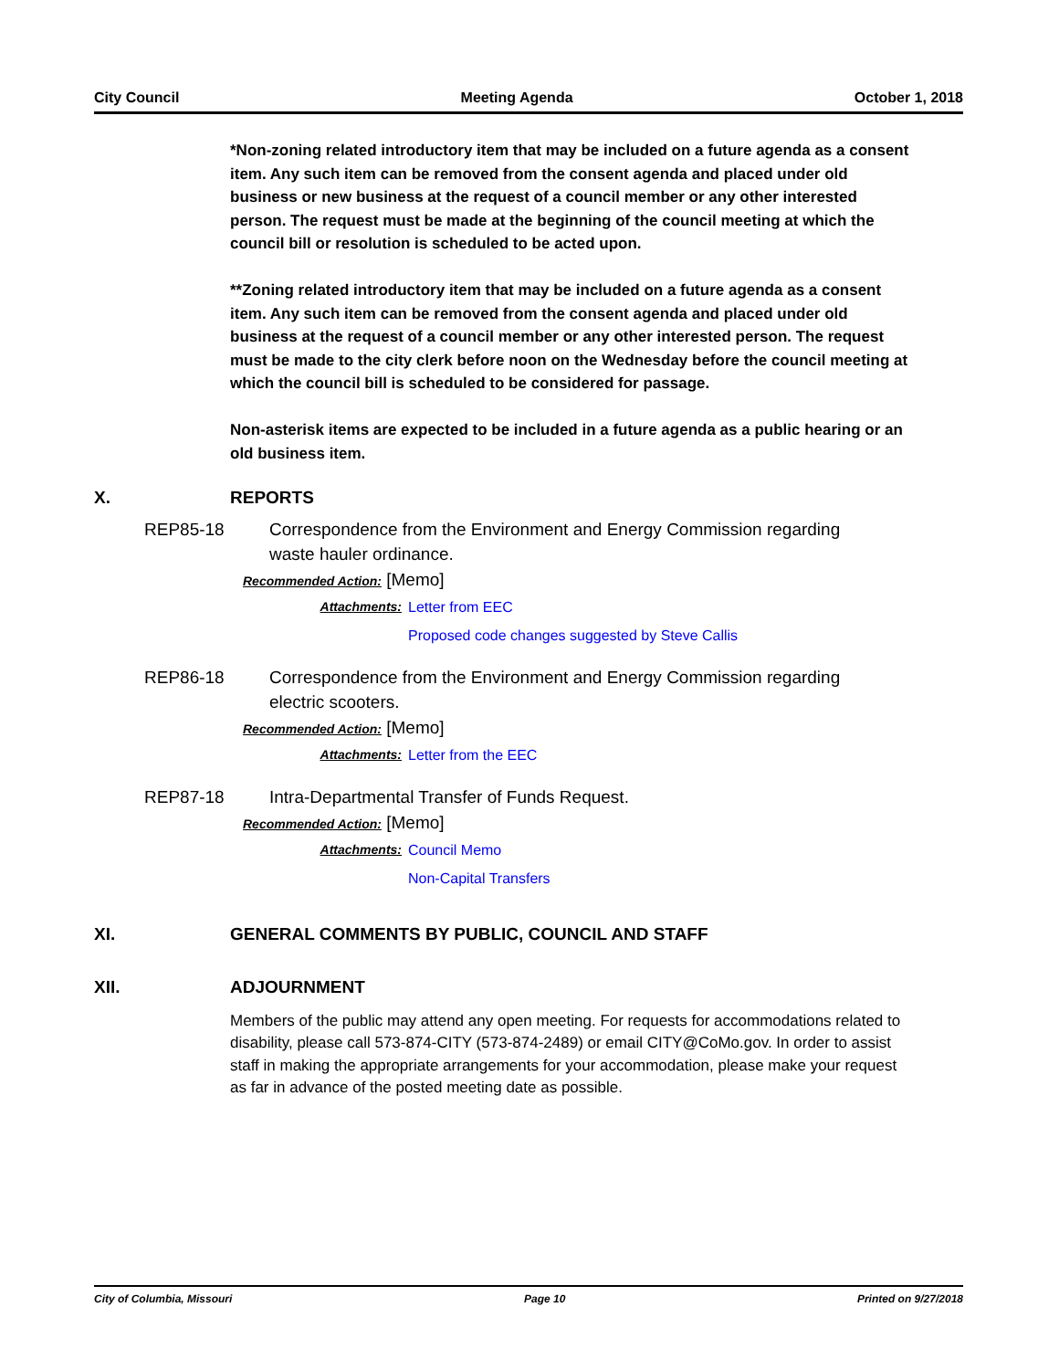City Council Meeting Agenda October 1, 2018
*Non-zoning related introductory item that may be included on a future agenda as a consent item. Any such item can be removed from the consent agenda and placed under old business or new business at the request of a council member or any other interested person. The request must be made at the beginning of the council meeting at which the council bill or resolution is scheduled to be acted upon.
**Zoning related introductory item that may be included on a future agenda as a consent item. Any such item can be removed from the consent agenda and placed under old business at the request of a council member or any other interested person. The request must be made to the city clerk before noon on the Wednesday before the council meeting at which the council bill is scheduled to be considered for passage.
Non-asterisk items are expected to be included in a future agenda as a public hearing or an old business item.
X. REPORTS
REP85-18 Correspondence from the Environment and Energy Commission regarding waste hauler ordinance.
Recommended Action: [Memo]
Attachments: Letter from EEC
Proposed code changes suggested by Steve Callis
REP86-18 Correspondence from the Environment and Energy Commission regarding electric scooters.
Recommended Action: [Memo]
Attachments: Letter from the EEC
REP87-18 Intra-Departmental Transfer of Funds Request.
Recommended Action: [Memo]
Attachments: Council Memo
Non-Capital Transfers
XI. GENERAL COMMENTS BY PUBLIC, COUNCIL AND STAFF
XII. ADJOURNMENT
Members of the public may attend any open meeting. For requests for accommodations related to disability, please call 573-874-CITY (573-874-2489) or email CITY@CoMo.gov. In order to assist staff in making the appropriate arrangements for your accommodation, please make your request as far in advance of the posted meeting date as possible.
City of Columbia, Missouri Page 10 Printed on 9/27/2018